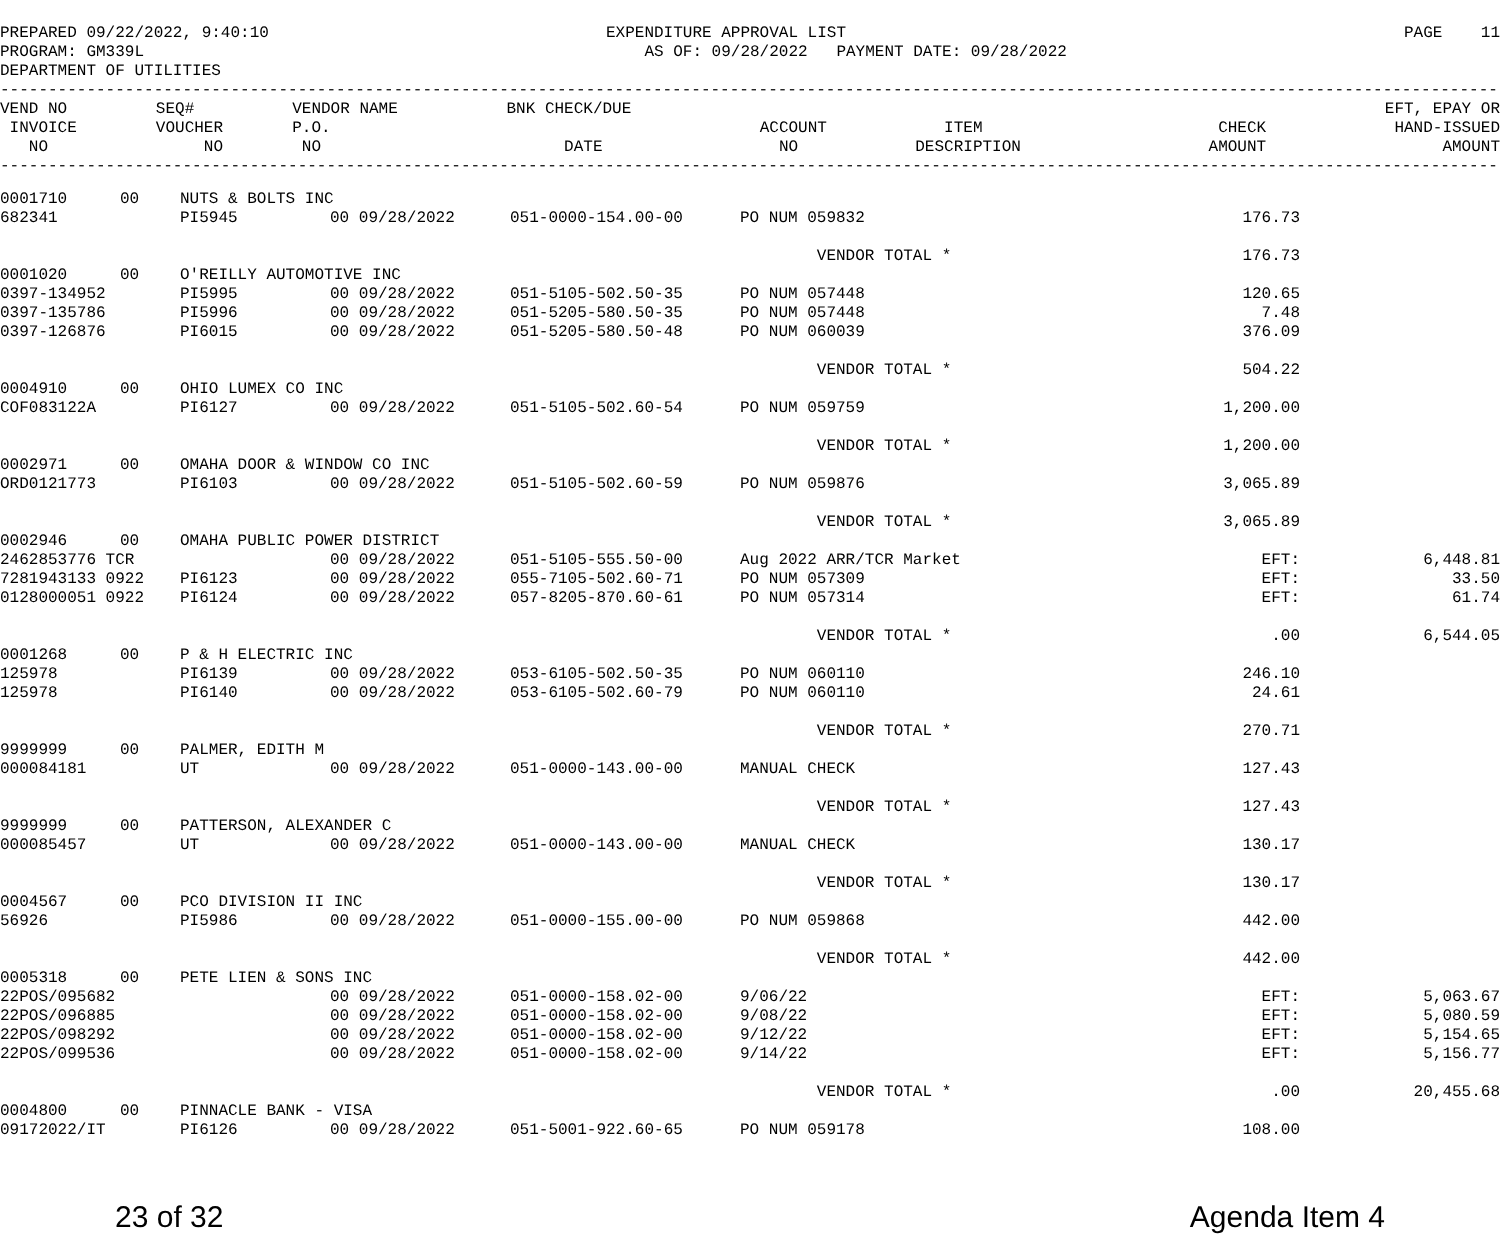PREPARED 09/22/2022, 9:40:10 PROGRAM: GM339L DEPARTMENT OF UTILITIES
EXPENDITURE APPROVAL LIST AS OF: 09/28/2022 PAYMENT DATE: 09/28/2022
PAGE 11
------------------------------------------------------------------------------------------------------------------------------------------------------------
| VEND NO INVOICE NO | SEQ# VOUCHER NO | VENDOR NAME P.O. NO | BNK CHECK/DUE DATE | ACCOUNT NO | ITEM DESCRIPTION | CHECK AMOUNT | EFT, EPAY OR HAND-ISSUED AMOUNT |
| --- | --- | --- | --- | --- | --- | --- | --- |
------------------------------------------------------------------------------------------------------------------------------------------------------------
| 0001710 | 00 | NUTS & BOLTS INC | | | | | | |
| 682341 | | PI5945 | 00 09/28/2022 | 051-0000-154.00-00 | PO NUM 059832 | 176.73 | | |
| | | | | | VENDOR TOTAL * | 176.73 | | |
| 0001020 | 00 | O'REILLY AUTOMOTIVE INC | | | | | | |
| 0397-134952 | | PI5995 | 00 09/28/2022 | 051-5105-502.50-35 | PO NUM 057448 | 120.65 | | |
| 0397-135786 | | PI5996 | 00 09/28/2022 | 051-5205-580.50-35 | PO NUM 057448 | 7.48 | | |
| 0397-126876 | | PI6015 | 00 09/28/2022 | 051-5205-580.50-48 | PO NUM 060039 | 376.09 | | |
| | | | | | VENDOR TOTAL * | 504.22 | | |
| 0004910 | 00 | OHIO LUMEX CO INC | | | | | | |
| COF083122A | | PI6127 | 00 09/28/2022 | 051-5105-502.60-54 | PO NUM 059759 | 1,200.00 | | |
| | | | | | VENDOR TOTAL * | 1,200.00 | | |
| 0002971 | 00 | OMAHA DOOR & WINDOW CO INC | | | | | | |
| ORD0121773 | | PI6103 | 00 09/28/2022 | 051-5105-502.60-59 | PO NUM 059876 | 3,065.89 | | |
| | | | | | VENDOR TOTAL * | 3,065.89 | | |
| 0002946 | 00 | OMAHA PUBLIC POWER DISTRICT | | | | | | |
| 2462853776 TCR | | | 00 09/28/2022 | 051-5105-555.50-00 | Aug 2022 ARR/TCR Market | EFT: | | 6,448.81 |
| 7281943133 0922 | | PI6123 | 00 09/28/2022 | 055-7105-502.60-71 | PO NUM 057309 | EFT: | | 33.50 |
| 0128000051 0922 | | PI6124 | 00 09/28/2022 | 057-8205-870.60-61 | PO NUM 057314 | EFT: | | 61.74 |
| | | | | | VENDOR TOTAL * | .00 | | 6,544.05 |
| 0001268 | 00 | P & H ELECTRIC INC | | | | | | |
| 125978 | | PI6139 | 00 09/28/2022 | 053-6105-502.50-35 | PO NUM 060110 | 246.10 | | |
| 125978 | | PI6140 | 00 09/28/2022 | 053-6105-502.60-79 | PO NUM 060110 | 24.61 | | |
| | | | | | VENDOR TOTAL * | 270.71 | | |
| 9999999 | 00 | PALMER, EDITH M | | | | | | |
| 000084181 | | UT | 00 09/28/2022 | 051-0000-143.00-00 | MANUAL CHECK | 127.43 | | |
| | | | | | VENDOR TOTAL * | 127.43 | | |
| 9999999 | 00 | PATTERSON, ALEXANDER C | | | | | | |
| 000085457 | | UT | 00 09/28/2022 | 051-0000-143.00-00 | MANUAL CHECK | 130.17 | | |
| | | | | | VENDOR TOTAL * | 130.17 | | |
| 0004567 | 00 | PCO DIVISION II INC | | | | | | |
| 56926 | | PI5986 | 00 09/28/2022 | 051-0000-155.00-00 | PO NUM 059868 | 442.00 | | |
| | | | | | VENDOR TOTAL * | 442.00 | | |
| 0005318 | 00 | PETE LIEN & SONS INC | | | | | | |
| 22POS/095682 | | | 00 09/28/2022 | 051-0000-158.02-00 | 9/06/22 | EFT: | | 5,063.67 |
| 22POS/096885 | | | 00 09/28/2022 | 051-0000-158.02-00 | 9/08/22 | EFT: | | 5,080.59 |
| 22POS/098292 | | | 00 09/28/2022 | 051-0000-158.02-00 | 9/12/22 | EFT: | | 5,154.65 |
| 22POS/099536 | | | 00 09/28/2022 | 051-0000-158.02-00 | 9/14/22 | EFT: | | 5,156.77 |
| | | | | | VENDOR TOTAL * | .00 | | 20,455.68 |
| 0004800 | 00 | PINNACLE BANK - VISA | | | | | | |
| 09172022/IT | | PI6126 | 00 09/28/2022 | 051-5001-922.60-65 | PO NUM 059178 | 108.00 | | |
23 of 32 Agenda Item 4